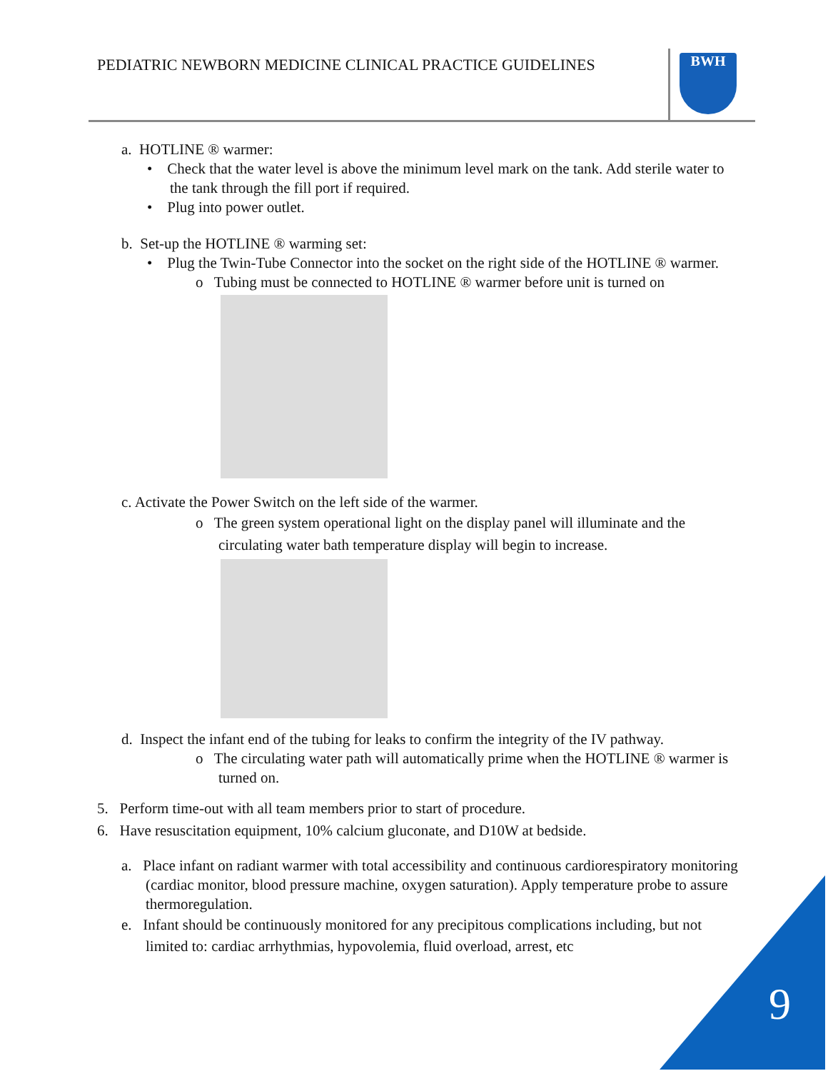PEDIATRIC NEWBORN MEDICINE CLINICAL PRACTICE GUIDELINES
BWH
a. HOTLINE ® warmer:
• Check that the water level is above the minimum level mark on the tank. Add sterile water to the tank through the fill port if required.
• Plug into power outlet.
b. Set-up the HOTLINE ® warming set:
• Plug the Twin-Tube Connector into the socket on the right side of the HOTLINE ® warmer.
o Tubing must be connected to HOTLINE ® warmer before unit is turned on
c. Activate the Power Switch on the left side of the warmer.
o The green system operational light on the display panel will illuminate and the circulating water bath temperature display will begin to increase.
d. Inspect the infant end of the tubing for leaks to confirm the integrity of the IV pathway.
o The circulating water path will automatically prime when the HOTLINE ® warmer is turned on.
5. Perform time-out with all team members prior to start of procedure.
6. Have resuscitation equipment, 10% calcium gluconate, and D10W at bedside.
a. Place infant on radiant warmer with total accessibility and continuous cardiorespiratory monitoring (cardiac monitor, blood pressure machine, oxygen saturation). Apply temperature probe to assure thermoregulation.
e. Infant should be continuously monitored for any precipitous complications including, but not limited to: cardiac arrhythmias, hypovolemia, fluid overload, arrest, etc
9